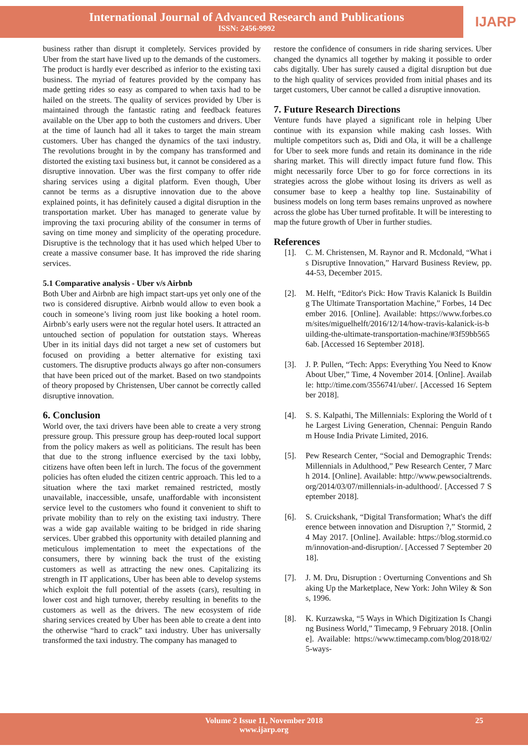International Journal of Advanced Research and Publications
ISSN: 2456-9992
IJARP
business rather than disrupt it completely. Services provided by Uber from the start have lived up to the demands of the customers. The product is hardly ever described as inferior to the existing taxi business. The myriad of features provided by the company has made getting rides so easy as compared to when taxis had to be hailed on the streets. The quality of services provided by Uber is maintained through the fantastic rating and feedback features available on the Uber app to both the customers and drivers. Uber at the time of launch had all it takes to target the main stream customers. Uber has changed the dynamics of the taxi industry. The revolutions brought in by the company has transformed and distorted the existing taxi business but, it cannot be considered as a disruptive innovation. Uber was the first company to offer ride sharing services using a digital platform. Even though, Uber cannot be terms as a disruptive innovation due to the above explained points, it has definitely caused a digital disruption in the transportation market. Uber has managed to generate value by improving the taxi procuring ability of the consumer in terms of saving on time money and simplicity of the operating procedure. Disruptive is the technology that it has used which helped Uber to create a massive consumer base. It has improved the ride sharing services.
5.1 Comparative analysis - Uber v/s Airbnb
Both Uber and Airbnb are high impact start-ups yet only one of the two is considered disruptive. Airbnb would allow to even book a couch in someone’s living room just like booking a hotel room. Airbnb’s early users were not the regular hotel users. It attracted an untouched section of population for outstation stays. Whereas Uber in its initial days did not target a new set of customers but focused on providing a better alternative for existing taxi customers. The disruptive products always go after non-consumers that have been priced out of the market. Based on two standpoints of theory proposed by Christensen, Uber cannot be correctly called disruptive innovation.
6. Conclusion
World over, the taxi drivers have been able to create a very strong pressure group. This pressure group has deep-routed local support from the policy makers as well as politicians. The result has been that due to the strong influence exercised by the taxi lobby, citizens have often been left in lurch. The focus of the government policies has often eluded the citizen centric approach. This led to a situation where the taxi market remained restricted, mostly unavailable, inaccessible, unsafe, unaffordable with inconsistent service level to the customers who found it convenient to shift to private mobility than to rely on the existing taxi industry. There was a wide gap available waiting to be bridged in ride sharing services. Uber grabbed this opportunity with detailed planning and meticulous implementation to meet the expectations of the consumers, there by winning back the trust of the existing customers as well as attracting the new ones. Capitalizing its strength in IT applications, Uber has been able to develop systems which exploit the full potential of the assets (cars), resulting in lower cost and high turnover, thereby resulting in benefits to the customers as well as the drivers. The new ecosystem of ride sharing services created by Uber has been able to create a dent into the otherwise “hard to crack” taxi industry. Uber has universally transformed the taxi industry. The company has managed to
restore the confidence of consumers in ride sharing services. Uber changed the dynamics all together by making it possible to order cabs digitally. Uber has surely caused a digital disruption but due to the high quality of services provided from initial phases and its target customers, Uber cannot be called a disruptive innovation.
7. Future Research Directions
Venture funds have played a significant role in helping Uber continue with its expansion while making cash losses. With multiple competitors such as, Didi and Ola, it will be a challenge for Uber to seek more funds and retain its dominance in the ride sharing market. This will directly impact future fund flow. This might necessarily force Uber to go for force corrections in its strategies across the globe without losing its drivers as well as consumer base to keep a healthy top line. Sustainability of business models on long term bases remains unproved as nowhere across the globe has Uber turned profitable. It will be interesting to map the future growth of Uber in further studies.
References
[1]. C. M. Christensen, M. Raynor and R. Mcdonald, “What is Disruptive Innovation,” Harvard Business Review, pp. 44-53, December 2015.
[2]. M. Helft, “Editor's Pick: How Travis Kalanick Is Building The Ultimate Transportation Machine,” Forbes, 14 December 2016. [Online]. Available: https://www.forbes.com/sites/miguelhelft/2016/12/14/how-travis-kalanick-is-building-the-ultimate-transportation-machine/#3f59bb5656ab. [Accessed 16 September 2018].
[3]. J. P. Pullen, “Tech: Apps: Everything You Need to Know About Uber,” Time, 4 November 2014. [Online]. Available: http://time.com/3556741/uber/. [Accessed 16 September 2018].
[4]. S. S. Kalpathi, The Millennials: Exploring the World of the Largest Living Generation, Chennai: Penguin Random House India Private Limited, 2016.
[5]. Pew Research Center, “Social and Demographic Trends: Millennials in Adulthood,” Pew Research Center, 7 March 2014. [Online]. Available: http://www.pewsocialtrends.org/2014/03/07/millennials-in-adulthood/. [Accessed 7 September 2018].
[6]. S. Cruickshank, “Digital Transformation; What's the difference between innovation and Disruption ?,” Stormid, 24 May 2017. [Online]. Available: https://blog.stormid.com/innovation-and-disruption/. [Accessed 7 September 2018].
[7]. J. M. Dru, Disruption : Overturning Conventions and Shaking Up the Marketplace, New York: John Wiley & Sons, 1996.
[8]. K. Kurzawska, “5 Ways in Which Digitization Is Changing Business World,” Timecamp, 9 February 2018. [Online]. Available: https://www.timecamp.com/blog/2018/02/5-ways-
Volume 2 Issue 11, November 2018
www.ijarp.org
25